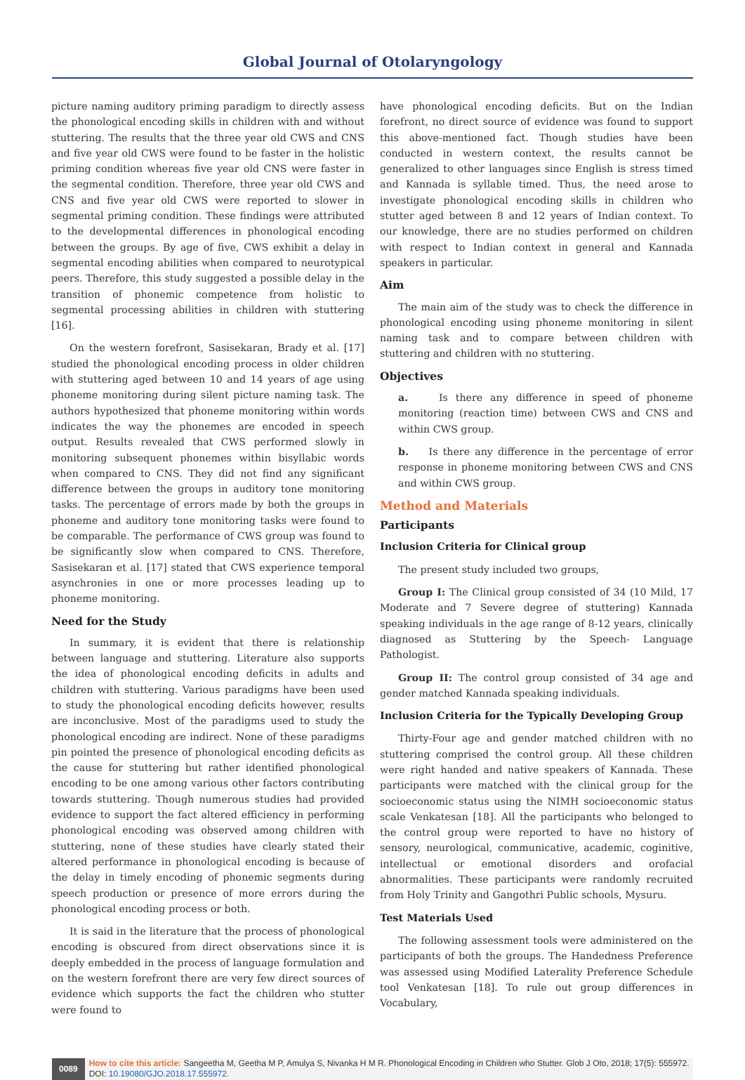Global Journal of Otolaryngology
picture naming auditory priming paradigm to directly assess the phonological encoding skills in children with and without stuttering. The results that the three year old CWS and CNS and five year old CWS were found to be faster in the holistic priming condition whereas five year old CNS were faster in the segmental condition. Therefore, three year old CWS and CNS and five year old CWS were reported to slower in segmental priming condition. These findings were attributed to the developmental differences in phonological encoding between the groups. By age of five, CWS exhibit a delay in segmental encoding abilities when compared to neurotypical peers. Therefore, this study suggested a possible delay in the transition of phonemic competence from holistic to segmental processing abilities in children with stuttering [16].
On the western forefront, Sasisekaran, Brady et al. [17] studied the phonological encoding process in older children with stuttering aged between 10 and 14 years of age using phoneme monitoring during silent picture naming task. The authors hypothesized that phoneme monitoring within words indicates the way the phonemes are encoded in speech output. Results revealed that CWS performed slowly in monitoring subsequent phonemes within bisyllabic words when compared to CNS. They did not find any significant difference between the groups in auditory tone monitoring tasks. The percentage of errors made by both the groups in phoneme and auditory tone monitoring tasks were found to be comparable. The performance of CWS group was found to be significantly slow when compared to CNS. Therefore, Sasisekaran et al. [17] stated that CWS experience temporal asynchronies in one or more processes leading up to phoneme monitoring.
Need for the Study
In summary, it is evident that there is relationship between language and stuttering. Literature also supports the idea of phonological encoding deficits in adults and children with stuttering. Various paradigms have been used to study the phonological encoding deficits however, results are inconclusive. Most of the paradigms used to study the phonological encoding are indirect. None of these paradigms pin pointed the presence of phonological encoding deficits as the cause for stuttering but rather identified phonological encoding to be one among various other factors contributing towards stuttering. Though numerous studies had provided evidence to support the fact altered efficiency in performing phonological encoding was observed among children with stuttering, none of these studies have clearly stated their altered performance in phonological encoding is because of the delay in timely encoding of phonemic segments during speech production or presence of more errors during the phonological encoding process or both.
It is said in the literature that the process of phonological encoding is obscured from direct observations since it is deeply embedded in the process of language formulation and on the western forefront there are very few direct sources of evidence which supports the fact the children who stutter were found to
have phonological encoding deficits. But on the Indian forefront, no direct source of evidence was found to support this above-mentioned fact. Though studies have been conducted in western context, the results cannot be generalized to other languages since English is stress timed and Kannada is syllable timed. Thus, the need arose to investigate phonological encoding skills in children who stutter aged between 8 and 12 years of Indian context. To our knowledge, there are no studies performed on children with respect to Indian context in general and Kannada speakers in particular.
Aim
The main aim of the study was to check the difference in phonological encoding using phoneme monitoring in silent naming task and to compare between children with stuttering and children with no stuttering.
Objectives
a. Is there any difference in speed of phoneme monitoring (reaction time) between CWS and CNS and within CWS group.
b. Is there any difference in the percentage of error response in phoneme monitoring between CWS and CNS and within CWS group.
Method and Materials
Participants
Inclusion Criteria for Clinical group
The present study included two groups,
Group I: The Clinical group consisted of 34 (10 Mild, 17 Moderate and 7 Severe degree of stuttering) Kannada speaking individuals in the age range of 8-12 years, clinically diagnosed as Stuttering by the Speech- Language Pathologist.
Group II: The control group consisted of 34 age and gender matched Kannada speaking individuals.
Inclusion Criteria for the Typically Developing Group
Thirty-Four age and gender matched children with no stuttering comprised the control group. All these children were right handed and native speakers of Kannada. These participants were matched with the clinical group for the socioeconomic status using the NIMH socioeconomic status scale Venkatesan [18]. All the participants who belonged to the control group were reported to have no history of sensory, neurological, communicative, academic, coginitive, intellectual or emotional disorders and orofacial abnormalities. These participants were randomly recruited from Holy Trinity and Gangothri Public schools, Mysuru.
Test Materials Used
The following assessment tools were administered on the participants of both the groups. The Handedness Preference was assessed using Modified Laterality Preference Schedule tool Venkatesan [18]. To rule out group differences in Vocabulary,
0089
How to cite this article: Sangeetha M, Geetha M P, Amulya S, Nivanka H M R. Phonological Encoding in Children who Stutter. Glob J Oto, 2018; 17(5): 555972.
DOI: 10.19080/GJO.2018.17.555972.